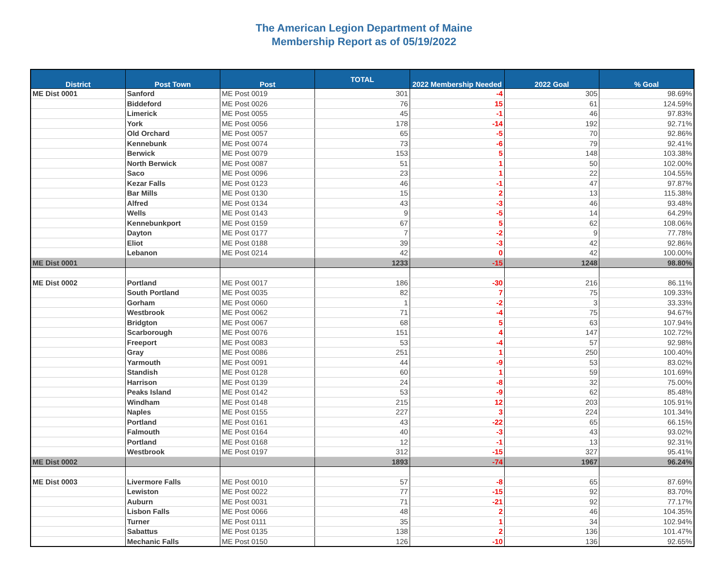The American Legion Department of Maine
Membership Report as of 05/19/2022
| District | Post Town | Post | TOTAL | 2022 Membership Needed | 2022 Goal | % Goal |
| --- | --- | --- | --- | --- | --- | --- |
| ME Dist 0001 | Sanford | ME Post 0019 | 301 | -4 | 305 | 98.69% |
| | Biddeford | ME Post 0026 | 76 | 15 | 61 | 124.59% |
| | Limerick | ME Post 0055 | 45 | -1 | 46 | 97.83% |
| | York | ME Post 0056 | 178 | -14 | 192 | 92.71% |
| | Old Orchard | ME Post 0057 | 65 | -5 | 70 | 92.86% |
| | Kennebunk | ME Post 0074 | 73 | -6 | 79 | 92.41% |
| | Berwick | ME Post 0079 | 153 | 5 | 148 | 103.38% |
| | North Berwick | ME Post 0087 | 51 | 1 | 50 | 102.00% |
| | Saco | ME Post 0096 | 23 | 1 | 22 | 104.55% |
| | Kezar Falls | ME Post 0123 | 46 | -1 | 47 | 97.87% |
| | Bar Mills | ME Post 0130 | 15 | 2 | 13 | 115.38% |
| | Alfred | ME Post 0134 | 43 | -3 | 46 | 93.48% |
| | Wells | ME Post 0143 | 9 | -5 | 14 | 64.29% |
| | Kennebunkport | ME Post 0159 | 67 | 5 | 62 | 108.06% |
| | Dayton | ME Post 0177 | 7 | -2 | 9 | 77.78% |
| | Eliot | ME Post 0188 | 39 | -3 | 42 | 92.86% |
| | Lebanon | ME Post 0214 | 42 | 0 | 42 | 100.00% |
| ME Dist 0001 | | | 1233 | -15 | 1248 | 98.80% |
| ME Dist 0002 | Portland | ME Post 0017 | 186 | -30 | 216 | 86.11% |
| | South Portland | ME Post 0035 | 82 | 7 | 75 | 109.33% |
| | Gorham | ME Post 0060 | 1 | -2 | 3 | 33.33% |
| | Westbrook | ME Post 0062 | 71 | -4 | 75 | 94.67% |
| | Bridgton | ME Post 0067 | 68 | 5 | 63 | 107.94% |
| | Scarborough | ME Post 0076 | 151 | 4 | 147 | 102.72% |
| | Freeport | ME Post 0083 | 53 | -4 | 57 | 92.98% |
| | Gray | ME Post 0086 | 251 | 1 | 250 | 100.40% |
| | Yarmouth | ME Post 0091 | 44 | -9 | 53 | 83.02% |
| | Standish | ME Post 0128 | 60 | 1 | 59 | 101.69% |
| | Harrison | ME Post 0139 | 24 | -8 | 32 | 75.00% |
| | Peaks Island | ME Post 0142 | 53 | -9 | 62 | 85.48% |
| | Windham | ME Post 0148 | 215 | 12 | 203 | 105.91% |
| | Naples | ME Post 0155 | 227 | 3 | 224 | 101.34% |
| | Portland | ME Post 0161 | 43 | -22 | 65 | 66.15% |
| | Falmouth | ME Post 0164 | 40 | -3 | 43 | 93.02% |
| | Portland | ME Post 0168 | 12 | -1 | 13 | 92.31% |
| | Westbrook | ME Post 0197 | 312 | -15 | 327 | 95.41% |
| ME Dist 0002 | | | 1893 | -74 | 1967 | 96.24% |
| ME Dist 0003 | Livermore Falls | ME Post 0010 | 57 | -8 | 65 | 87.69% |
| | Lewiston | ME Post 0022 | 77 | -15 | 92 | 83.70% |
| | Auburn | ME Post 0031 | 71 | -21 | 92 | 77.17% |
| | Lisbon Falls | ME Post 0066 | 48 | 2 | 46 | 104.35% |
| | Turner | ME Post 0111 | 35 | 1 | 34 | 102.94% |
| | Sabattus | ME Post 0135 | 138 | 2 | 136 | 101.47% |
| | Mechanic Falls | ME Post 0150 | 126 | -10 | 136 | 92.65% |